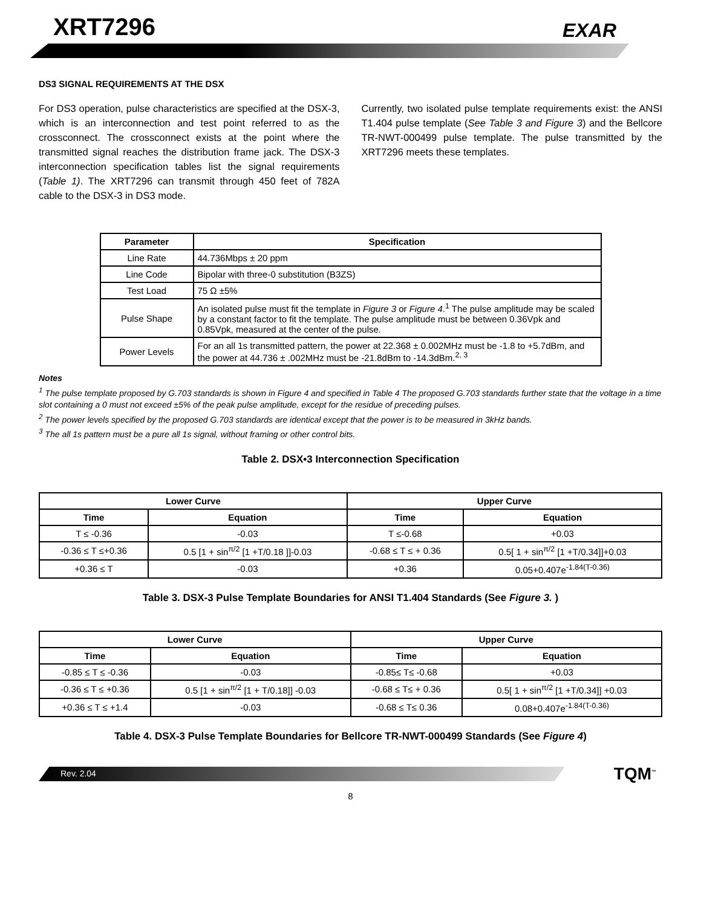XRT7296 EXAR
DS3 SIGNAL REQUIREMENTS AT THE DSX
For DS3 operation, pulse characteristics are specified at the DSX-3, which is an interconnection and test point referred to as the crossconnect. The crossconnect exists at the point where the transmitted signal reaches the distribution frame jack. The DSX-3 interconnection specification tables list the signal requirements (Table 1). The XRT7296 can transmit through 450 feet of 782A cable to the DSX-3 in DS3 mode.
Currently, two isolated pulse template requirements exist: the ANSI T1.404 pulse template (See Table 3 and Figure 3) and the Bellcore TR-NWT-000499 pulse template. The pulse transmitted by the XRT7296 meets these templates.
| Parameter | Specification |
| --- | --- |
| Line Rate | 44.736Mbps ± 20 ppm |
| Line Code | Bipolar with three-0 substitution (B3ZS) |
| Test Load | 75 Ω ±5% |
| Pulse Shape | An isolated pulse must fit the template in Figure 3 or Figure 4 .<sup>1</sup> The pulse amplitude may be scaled by a constant factor to fit the template. The pulse amplitude must be between 0.36Vpk and 0.85Vpk, measured at the center of the pulse. |
| Power Levels | For an all 1s transmitted pattern, the power at 22.368 ± 0.002MHz must be -1.8 to +5.7dBm, and the power at 44.736 ± .002MHz must be -21.8dBm to -14.3dBm.<sup>2, 3</sup> |
Notes
<sup>1</sup> The pulse template proposed by G.703 standards is shown in Figure 4 and specified in Table 4 The proposed G.703 standards further state that the voltage in a time slot containing a 0 must not exceed ±5% of the peak pulse amplitude, except for the residue of preceding pulses.
<sup>2</sup> The power levels specified by the proposed G.703 standards are identical except that the power is to be measured in 3kHz bands.
<sup>3</sup> The all 1s pattern must be a pure all 1s signal, without framing or other control bits.
Table 2. DSX•3 Interconnection Specification
| Lower Curve | | Upper Curve | |
| --- | --- | --- | --- |
| Time | Equation | Time | Equation |
| T ≤ -0.36 | -0.03 | T ≤-0.68 | +0.03 |
| -0.36 ≤ T ≤+0.36 | 0.5 [1 + sin<sup>π/2</sup> [1 +T/0.18 ]]-0.03 | -0.68 ≤ T ≤ + 0.36 | 0.5[ 1 + sin<sup>π/2</sup> [1 +T/0.34]]+0.03 |
| +0.36 ≤ T | -0.03 | +0.36 | 0.05+0.407e<sup>-1.84(T-0.36)</sup> |
Table 3. DSX-3 Pulse Template Boundaries for ANSI T1.404 Standards (See Figure 3. )
| Lower Curve | | Upper Curve | |
| --- | --- | --- | --- |
| Time | Equation | Time | Equation |
| -0.85 ≤ T ≤ -0.36 | -0.03 | -0.85≤ T≤ -0.68 | +0.03 |
| -0.36 ≤ T ≤ +0.36 | 0.5 [1 + sin<sup>π/2</sup> [1 + T/0.18]] -0.03 | -0.68 ≤ T≤ + 0.36 | 0.5[ 1 + sin<sup>π/2</sup> [1 +T/0.34]] +0.03 |
| +0.36 ≤ T ≤ +1.4 | -0.03 | -0.68 ≤ T≤ 0.36 | 0.08+0.407e<sup>-1.84(T-0.36)</sup> |
Table 4. DSX-3 Pulse Template Boundaries for Bellcore TR-NWT-000499 Standards (See Figure 4)
Rev. 2.04 TQM<sup>™</sup>
8